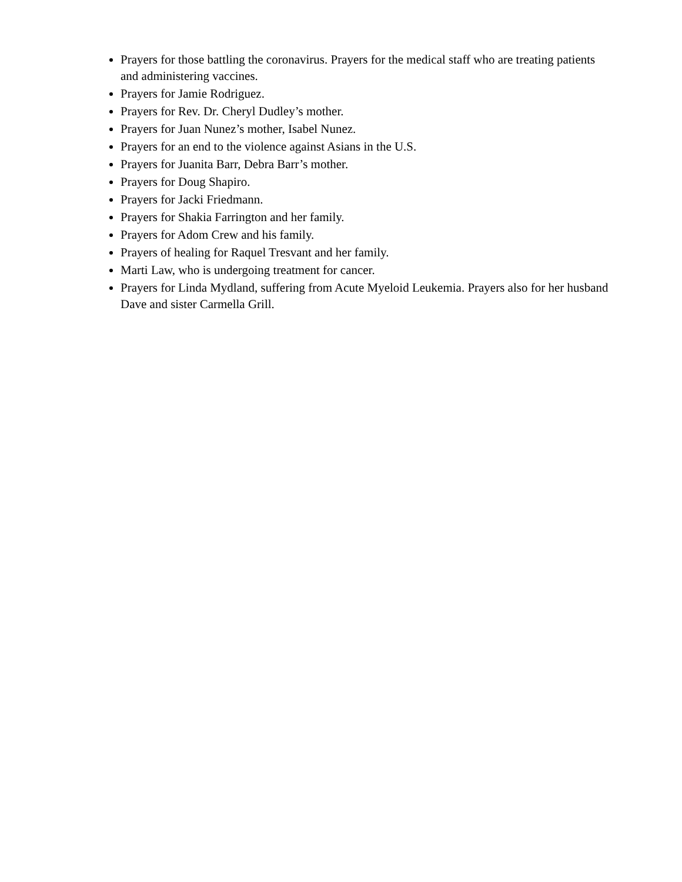Prayers for those battling the coronavirus. Prayers for the medical staff who are treating patients and administering vaccines.
Prayers for Jamie Rodriguez.
Prayers for Rev. Dr. Cheryl Dudley’s mother.
Prayers for Juan Nunez’s mother, Isabel Nunez.
Prayers for an end to the violence against Asians in the U.S.
Prayers for Juanita Barr, Debra Barr’s mother.
Prayers for Doug Shapiro.
Prayers for Jacki Friedmann.
Prayers for Shakia Farrington and her family.
Prayers for Adom Crew and his family.
Prayers of healing for Raquel Tresvant and her family.
Marti Law, who is undergoing treatment for cancer.
Prayers for Linda Mydland, suffering from Acute Myeloid Leukemia. Prayers also for her husband Dave and sister Carmella Grill.